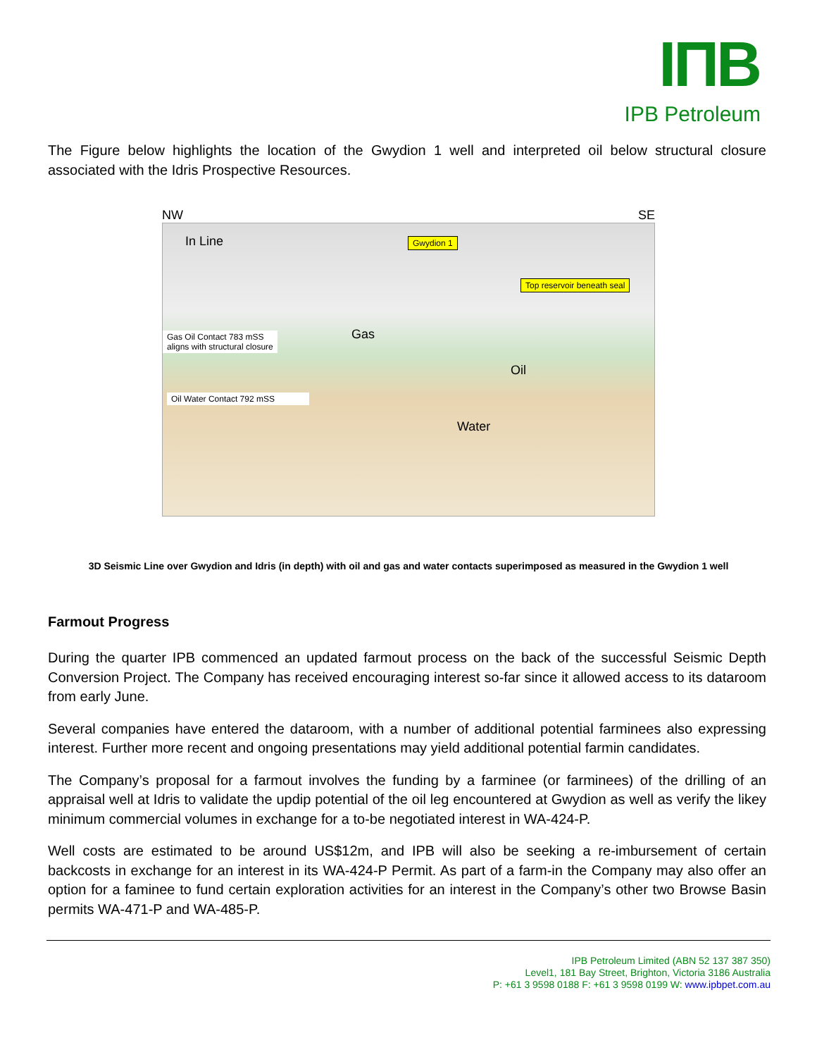IПB
IPB Petroleum
The Figure below highlights the location of the Gwydion 1 well and interpreted oil below structural closure associated with the Idris Prospective Resources.
NW SE
In Line Gwydion 1
Top reservoir beneath seal
Gas Oil Contact 783 mSS
aligns with structural closure
Gas
Oil
Oil Water Contact 792 mSS
Water
3D Seismic Line over Gwydion and Idris (in depth) with oil and gas and water contacts superimposed as measured in the Gwydion 1 well
Farmout Progress
During the quarter IPB commenced an updated farmout process on the back of the successful Seismic Depth Conversion Project. The Company has received encouraging interest so-far since it allowed access to its dataroom from early June.
Several companies have entered the dataroom, with a number of additional potential farminees also expressing interest. Further more recent and ongoing presentations may yield additional potential farmin candidates.
The Company’s proposal for a farmout involves the funding by a farminee (or farminees) of the drilling of an appraisal well at Idris to validate the updip potential of the oil leg encountered at Gwydion as well as verify the likey minimum commercial volumes in exchange for a to-be negotiated interest in WA-424-P.
Well costs are estimated to be around US$12m, and IPB will also be seeking a re-imbursement of certain backcosts in exchange for an interest in its WA-424-P Permit. As part of a farm-in the Company may also offer an option for a faminee to fund certain exploration activities for an interest in the Company’s other two Browse Basin permits WA-471-P and WA-485-P.
IPB Petroleum Limited (ABN 52 137 387 350)
Level1, 181 Bay Street, Brighton, Victoria 3186 Australia
P: +61 3 9598 0188 F: +61 3 9598 0199 W: www.ipbpet.com.au